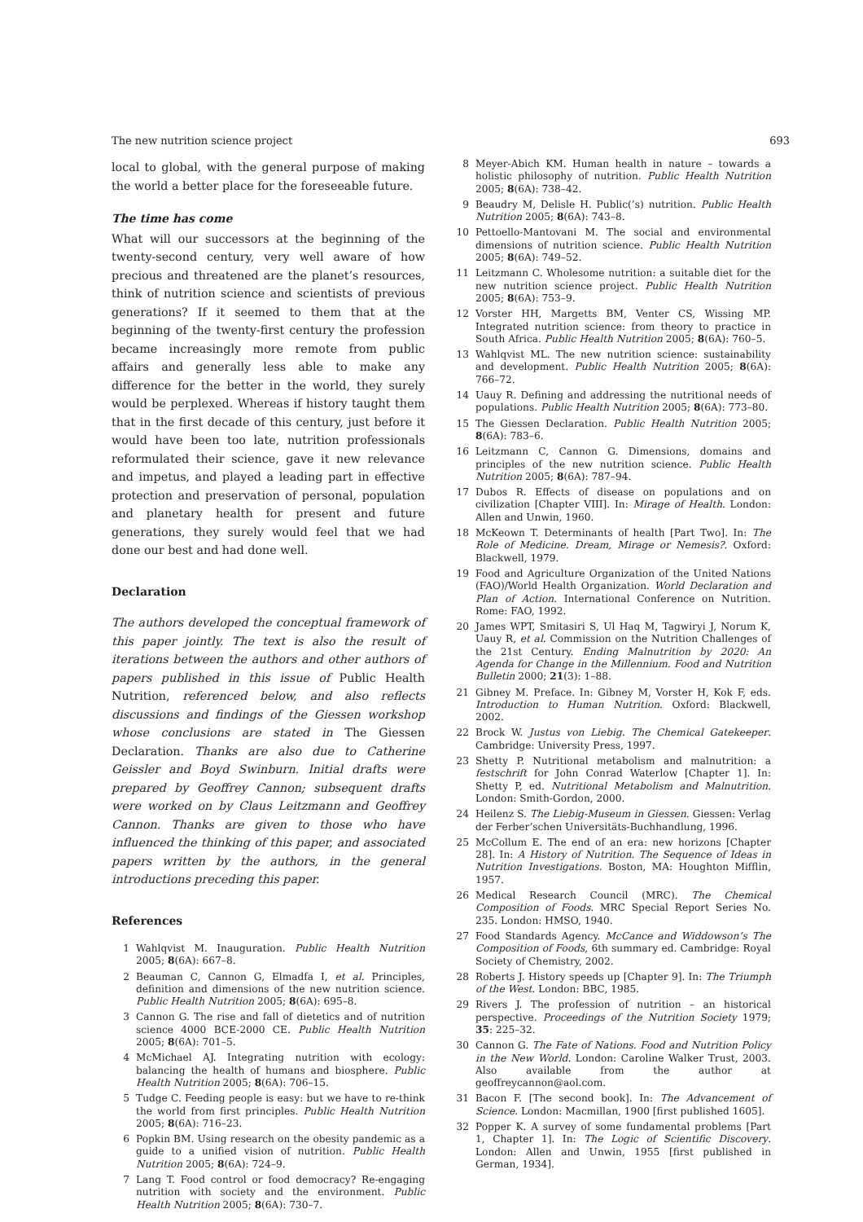The new nutrition science project 693
local to global, with the general purpose of making the world a better place for the foreseeable future.
The time has come
What will our successors at the beginning of the twenty-second century, very well aware of how precious and threatened are the planet’s resources, think of nutrition science and scientists of previous generations? If it seemed to them that at the beginning of the twenty-first century the profession became increasingly more remote from public affairs and generally less able to make any difference for the better in the world, they surely would be perplexed. Whereas if history taught them that in the first decade of this century, just before it would have been too late, nutrition professionals reformulated their science, gave it new relevance and impetus, and played a leading part in effective protection and preservation of personal, population and planetary health for present and future generations, they surely would feel that we had done our best and had done well.
Declaration
The authors developed the conceptual framework of this paper jointly. The text is also the result of iterations between the authors and other authors of papers published in this issue of Public Health Nutrition, referenced below, and also reflects discussions and findings of the Giessen workshop whose conclusions are stated in The Giessen Declaration. Thanks are also due to Catherine Geissler and Boyd Swinburn. Initial drafts were prepared by Geoffrey Cannon; subsequent drafts were worked on by Claus Leitzmann and Geoffrey Cannon. Thanks are given to those who have influenced the thinking of this paper, and associated papers written by the authors, in the general introductions preceding this paper.
References
1 Wahlqvist M. Inauguration. Public Health Nutrition 2005; 8(6A): 667–8.
2 Beauman C, Cannon G, Elmadfa I, et al. Principles, definition and dimensions of the new nutrition science. Public Health Nutrition 2005; 8(6A): 695–8.
3 Cannon G. The rise and fall of dietetics and of nutrition science 4000 BCE-2000 CE. Public Health Nutrition 2005; 8(6A): 701–5.
4 McMichael AJ. Integrating nutrition with ecology: balancing the health of humans and biosphere. Public Health Nutrition 2005; 8(6A): 706–15.
5 Tudge C. Feeding people is easy: but we have to re-think the world from first principles. Public Health Nutrition 2005; 8(6A): 716–23.
6 Popkin BM. Using research on the obesity pandemic as a guide to a unified vision of nutrition. Public Health Nutrition 2005; 8(6A): 724–9.
7 Lang T. Food control or food democracy? Re-engaging nutrition with society and the environment. Public Health Nutrition 2005; 8(6A): 730–7.
8 Meyer-Abich KM. Human health in nature – towards a holistic philosophy of nutrition. Public Health Nutrition 2005; 8(6A): 738–42.
9 Beaudry M, Delisle H. Public(’s) nutrition. Public Health Nutrition 2005; 8(6A): 743–8.
10 Pettoello-Mantovani M. The social and environmental dimensions of nutrition science. Public Health Nutrition 2005; 8(6A): 749–52.
11 Leitzmann C. Wholesome nutrition: a suitable diet for the new nutrition science project. Public Health Nutrition 2005; 8(6A): 753–9.
12 Vorster HH, Margetts BM, Venter CS, Wissing MP. Integrated nutrition science: from theory to practice in South Africa. Public Health Nutrition 2005; 8(6A): 760–5.
13 Wahlqvist ML. The new nutrition science: sustainability and development. Public Health Nutrition 2005; 8(6A): 766–72.
14 Uauy R. Defining and addressing the nutritional needs of populations. Public Health Nutrition 2005; 8(6A): 773–80.
15 The Giessen Declaration. Public Health Nutrition 2005; 8(6A): 783–6.
16 Leitzmann C, Cannon G. Dimensions, domains and principles of the new nutrition science. Public Health Nutrition 2005; 8(6A): 787–94.
17 Dubos R. Effects of disease on populations and on civilization [Chapter VIII]. In: Mirage of Health. London: Allen and Unwin, 1960.
18 McKeown T. Determinants of health [Part Two]. In: The Role of Medicine. Dream, Mirage or Nemesis?. Oxford: Blackwell, 1979.
19 Food and Agriculture Organization of the United Nations (FAO)/World Health Organization. World Declaration and Plan of Action. International Conference on Nutrition. Rome: FAO, 1992.
20 James WPT, Smitasiri S, Ul Haq M, Tagwiryi J, Norum K, Uauy R, et al. Commission on the Nutrition Challenges of the 21st Century. Ending Malnutrition by 2020: An Agenda for Change in the Millennium. Food and Nutrition Bulletin 2000; 21(3): 1–88.
21 Gibney M. Preface. In: Gibney M, Vorster H, Kok F, eds. Introduction to Human Nutrition. Oxford: Blackwell, 2002.
22 Brock W. Justus von Liebig. The Chemical Gatekeeper. Cambridge: University Press, 1997.
23 Shetty P. Nutritional metabolism and malnutrition: a festschrift for John Conrad Waterlow [Chapter 1]. In: Shetty P, ed. Nutritional Metabolism and Malnutrition. London: Smith-Gordon, 2000.
24 Heilenz S. The Liebig-Museum in Giessen. Giessen: Verlag der Ferber’schen Universitäts-Buchhandlung, 1996.
25 McCollum E. The end of an era: new horizons [Chapter 28]. In: A History of Nutrition. The Sequence of Ideas in Nutrition Investigations. Boston, MA: Houghton Mifflin, 1957.
26 Medical Research Council (MRC). The Chemical Composition of Foods. MRC Special Report Series No. 235. London: HMSO, 1940.
27 Food Standards Agency. McCance and Widdowson’s The Composition of Foods, 6th summary ed. Cambridge: Royal Society of Chemistry, 2002.
28 Roberts J. History speeds up [Chapter 9]. In: The Triumph of the West. London: BBC, 1985.
29 Rivers J. The profession of nutrition – an historical perspective. Proceedings of the Nutrition Society 1979; 35: 225–32.
30 Cannon G. The Fate of Nations. Food and Nutrition Policy in the New World. London: Caroline Walker Trust, 2003. Also available from the author at geoffreycannon@aol.com.
31 Bacon F. [The second book]. In: The Advancement of Science. London: Macmillan, 1900 [first published 1605].
32 Popper K. A survey of some fundamental problems [Part 1, Chapter 1]. In: The Logic of Scientific Discovery. London: Allen and Unwin, 1955 [first published in German, 1934].